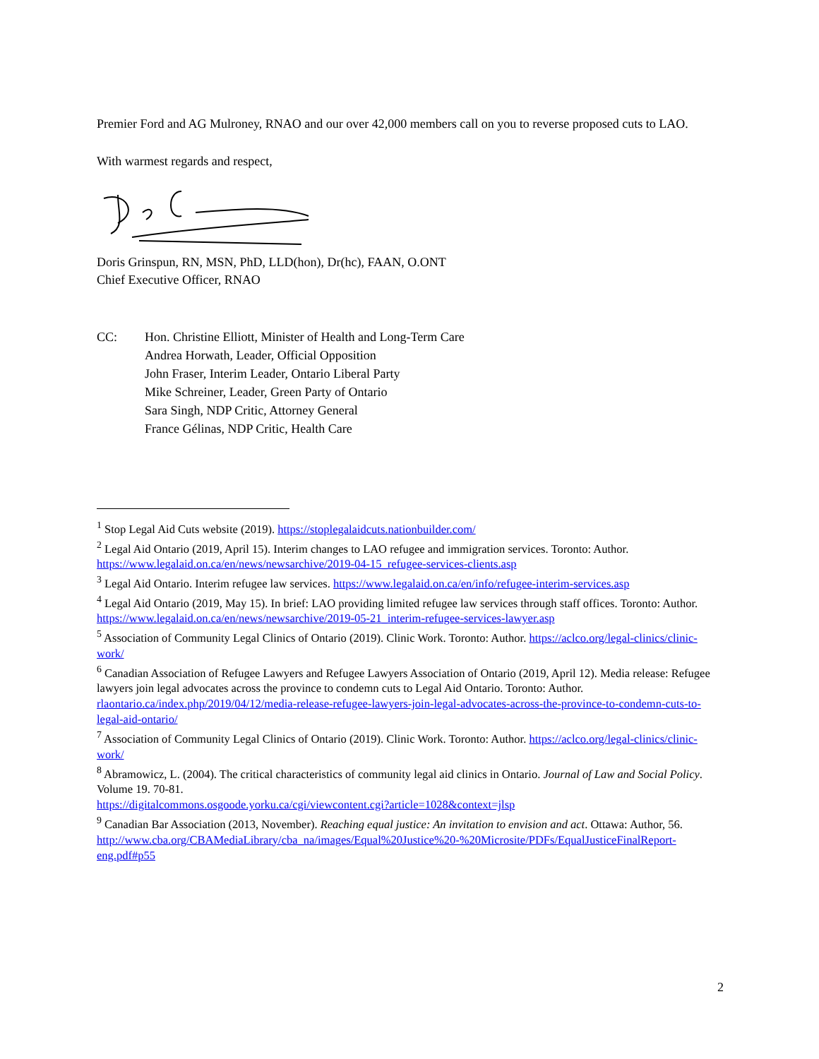Premier Ford and AG Mulroney, RNAO and our over 42,000 members call on you to reverse proposed cuts to LAO.
With warmest regards and respect,
Doris Grinspun, RN, MSN, PhD, LLD(hon), Dr(hc), FAAN, O.ONT
Chief Executive Officer, RNAO
CC: Hon. Christine Elliott, Minister of Health and Long-Term Care
Andrea Horwath, Leader, Official Opposition
John Fraser, Interim Leader, Ontario Liberal Party
Mike Schreiner, Leader, Green Party of Ontario
Sara Singh, NDP Critic, Attorney General
France Gélinas, NDP Critic, Health Care
<sup>1</sup> Stop Legal Aid Cuts website (2019). https://stoplegalaidcuts.nationbuilder.com/
<sup>2</sup> Legal Aid Ontario (2019, April 15). Interim changes to LAO refugee and immigration services. Toronto: Author. https://www.legalaid.on.ca/en/news/newsarchive/2019-04-15_refugee-services-clients.asp
<sup>3</sup> Legal Aid Ontario. Interim refugee law services. https://www.legalaid.on.ca/en/info/refugee-interim-services.asp
<sup>4</sup> Legal Aid Ontario (2019, May 15). In brief: LAO providing limited refugee law services through staff offices. Toronto: Author. https://www.legalaid.on.ca/en/news/newsarchive/2019-05-21_interim-refugee-services-lawyer.asp
<sup>5</sup> Association of Community Legal Clinics of Ontario (2019). Clinic Work. Toronto: Author. https://aclco.org/legal-clinics/clinic-work/
<sup>6</sup> Canadian Association of Refugee Lawyers and Refugee Lawyers Association of Ontario (2019, April 12). Media release: Refugee lawyers join legal advocates across the province to condemn cuts to Legal Aid Ontario. Toronto: Author. rlaontario.ca/index.php/2019/04/12/media-release-refugee-lawyers-join-legal-advocates-across-the-province-to-condemn-cuts-to-legal-aid-ontario/
<sup>7</sup> Association of Community Legal Clinics of Ontario (2019). Clinic Work. Toronto: Author. https://aclco.org/legal-clinics/clinic-work/
<sup>8</sup> Abramowicz, L. (2004). The critical characteristics of community legal aid clinics in Ontario. Journal of Law and Social Policy. Volume 19. 70-81.
https://digitalcommons.osgoode.yorku.ca/cgi/viewcontent.cgi?article=1028&context=jlsp
<sup>9</sup> Canadian Bar Association (2013, November). Reaching equal justice: An invitation to envision and act. Ottawa: Author, 56. http://www.cba.org/CBAMediaLibrary/cba_na/images/Equal%20Justice%20-%20Microsite/PDFs/EqualJusticeFinalReport-eng.pdf#p55
2